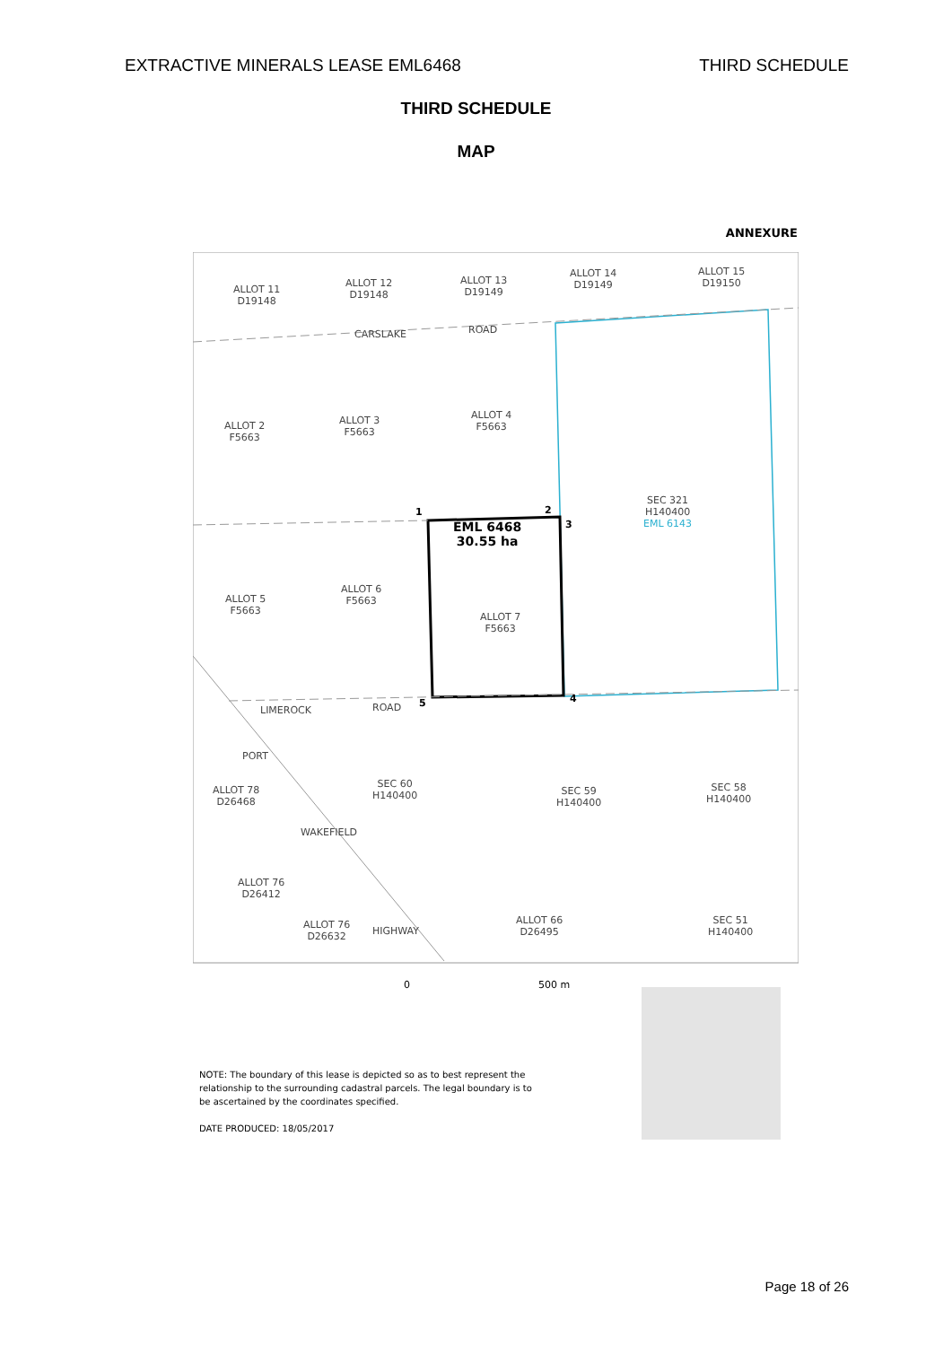EXTRACTIVE MINERALS LEASE EML6468 THIRD SCHEDULE
THIRD SCHEDULE
MAP
ANNEXURE
ALLOT 11
D19148
ALLOT 12
D19148
ALLOT 13
D19149
ALLOT 14
D19149
ALLOT 15
D19150
CARSLAKE ROAD
ALLOT 2
F5663
ALLOT 3
F5663
ALLOT 4
F5663
SEC 321
H140400
EML 6143
1 2
3
EML 6468
30.55 ha
ALLOT 5
F5663
ALLOT 6
F5663
ALLOT 7
F5663
LIMEROCK ROAD 5 4
PORT
ALLOT 78
D26468
SEC 60
H140400
SEC 59
H140400
SEC 58
H140400
WAKEFIELD
ALLOT 76
D26412
HIGHWAY
ALLOT 76
D26632
ALLOT 66
D26495
SEC 51
H140400
0 500 m
NOTE: The boundary of this lease is depicted so as to best represent the relationship to the surrounding cadastral parcels. The legal boundary is to be ascertained by the coordinates specified.
DATE PRODUCED: 18/05/2017
Page 18 of 26